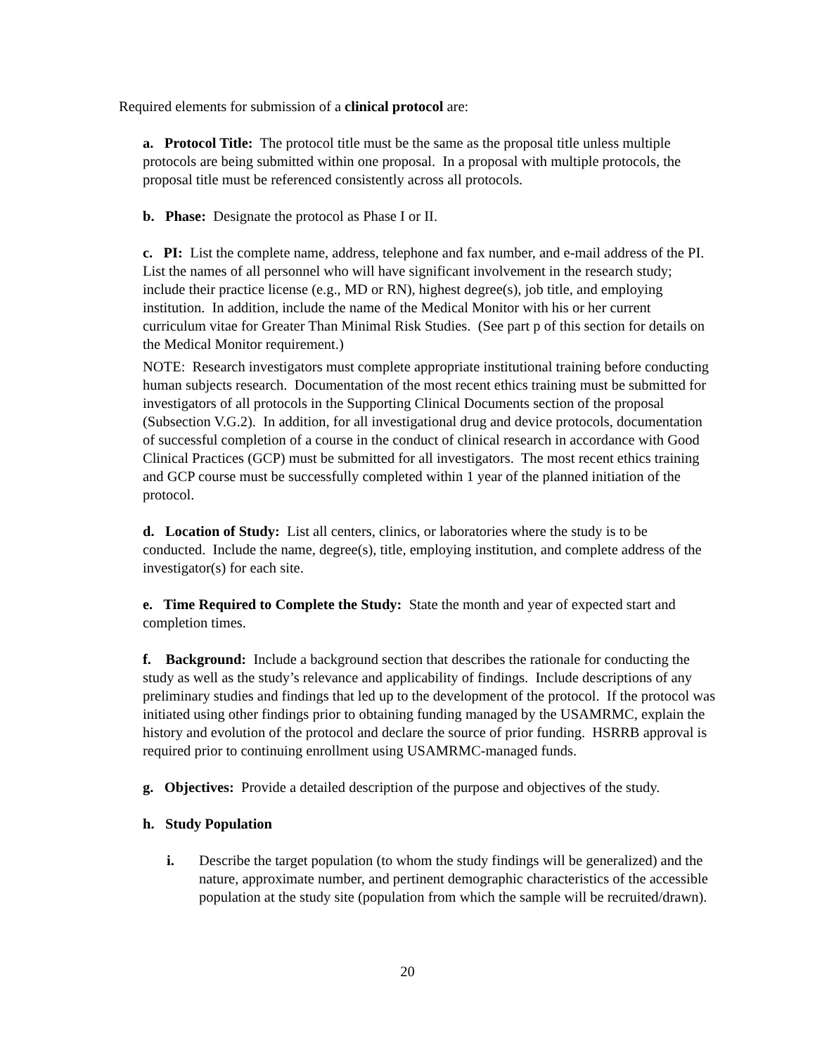Required elements for submission of a clinical protocol are:
a. Protocol Title: The protocol title must be the same as the proposal title unless multiple protocols are being submitted within one proposal. In a proposal with multiple protocols, the proposal title must be referenced consistently across all protocols.
b. Phase: Designate the protocol as Phase I or II.
c. PI: List the complete name, address, telephone and fax number, and e-mail address of the PI. List the names of all personnel who will have significant involvement in the research study; include their practice license (e.g., MD or RN), highest degree(s), job title, and employing institution. In addition, include the name of the Medical Monitor with his or her current curriculum vitae for Greater Than Minimal Risk Studies. (See part p of this section for details on the Medical Monitor requirement.)
NOTE: Research investigators must complete appropriate institutional training before conducting human subjects research. Documentation of the most recent ethics training must be submitted for investigators of all protocols in the Supporting Clinical Documents section of the proposal (Subsection V.G.2). In addition, for all investigational drug and device protocols, documentation of successful completion of a course in the conduct of clinical research in accordance with Good Clinical Practices (GCP) must be submitted for all investigators. The most recent ethics training and GCP course must be successfully completed within 1 year of the planned initiation of the protocol.
d. Location of Study: List all centers, clinics, or laboratories where the study is to be conducted. Include the name, degree(s), title, employing institution, and complete address of the investigator(s) for each site.
e. Time Required to Complete the Study: State the month and year of expected start and completion times.
f. Background: Include a background section that describes the rationale for conducting the study as well as the study’s relevance and applicability of findings. Include descriptions of any preliminary studies and findings that led up to the development of the protocol. If the protocol was initiated using other findings prior to obtaining funding managed by the USAMRMC, explain the history and evolution of the protocol and declare the source of prior funding. HSRRB approval is required prior to continuing enrollment using USAMRMC-managed funds.
g. Objectives: Provide a detailed description of the purpose and objectives of the study.
h. Study Population
i. Describe the target population (to whom the study findings will be generalized) and the nature, approximate number, and pertinent demographic characteristics of the accessible population at the study site (population from which the sample will be recruited/drawn).
20